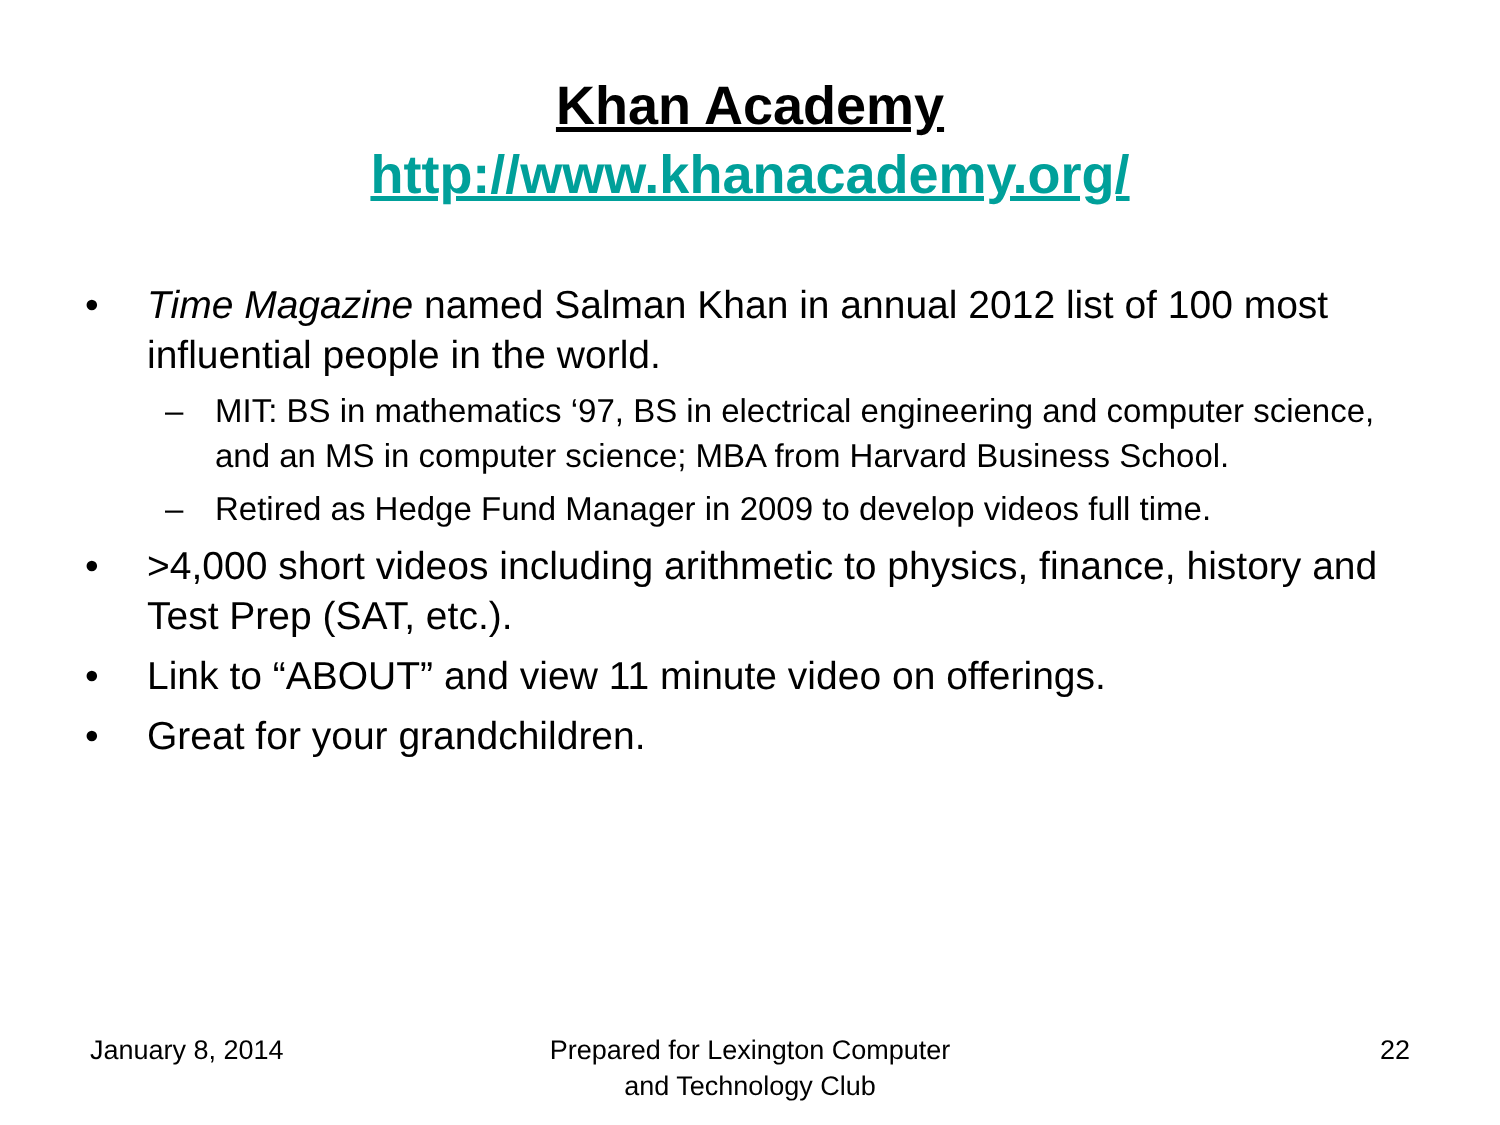Khan Academy
http://www.khanacademy.org/
• Time Magazine named Salman Khan in annual 2012 list of 100 most influential people in the world.
– MIT: BS in mathematics ‘97, BS in electrical engineering and computer science, and an MS in computer science; MBA from Harvard Business School.
– Retired as Hedge Fund Manager in 2009 to develop videos full time.
• >4,000 short videos including arithmetic to physics, finance, history and Test Prep (SAT, etc.).
• Link to “ABOUT” and view 11 minute video on offerings.
• Great for your grandchildren.
January 8, 2014 Prepared for Lexington Computer
and Technology Club
22